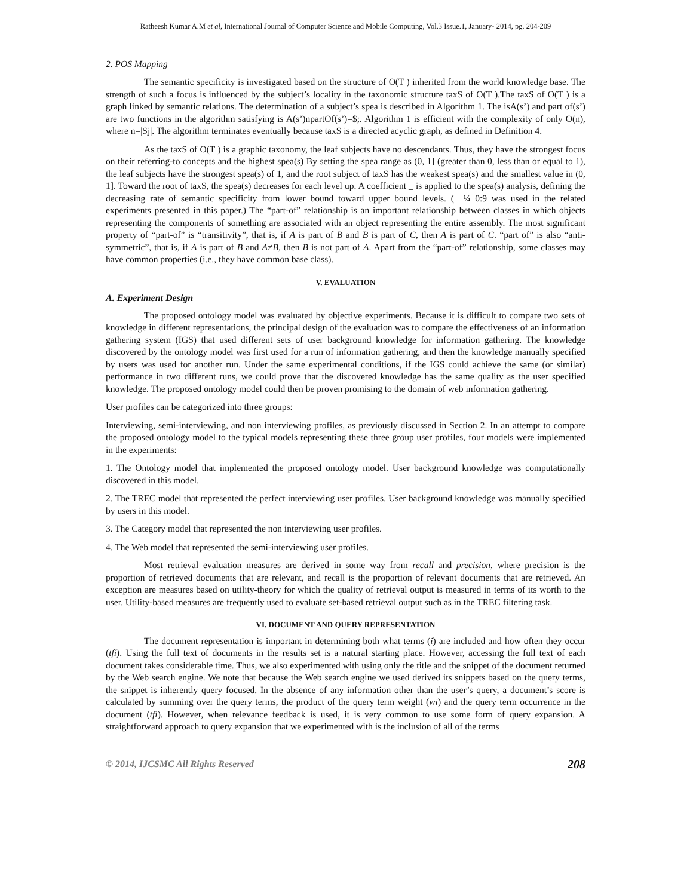Ratheesh Kumar A.M et al, International Journal of Computer Science and Mobile Computing, Vol.3 Issue.1, January- 2014, pg. 204-209
2. POS Mapping
The semantic specificity is investigated based on the structure of O(T ) inherited from the world knowledge base. The strength of such a focus is influenced by the subject’s locality in the taxonomic structure taxS of O(T ).The taxS of O(T ) is a graph linked by semantic relations. The determination of a subject’s spea is described in Algorithm 1. The isA(s’) and part of(s’) are two functions in the algorithm satisfying is A(s’)npartOf(s’)=$;. Algorithm 1 is efficient with the complexity of only O(n), where n=|Sj|. The algorithm terminates eventually because taxS is a directed acyclic graph, as defined in Definition 4.
As the taxS of O(T ) is a graphic taxonomy, the leaf subjects have no descendants. Thus, they have the strongest focus on their referring-to concepts and the highest spea(s) By setting the spea range as (0, 1] (greater than 0, less than or equal to 1), the leaf subjects have the strongest spea(s) of 1, and the root subject of taxS has the weakest spea(s) and the smallest value in (0, 1]. Toward the root of taxS, the spea(s) decreases for each level up. A coefficient _ is applied to the spea(s) analysis, defining the decreasing rate of semantic specificity from lower bound toward upper bound levels. (_ ¼ 0:9 was used in the related experiments presented in this paper.) The “part-of” relationship is an important relationship between classes in which objects representing the components of something are associated with an object representing the entire assembly. The most significant property of “part-of” is “transitivity”, that is, if A is part of B and B is part of C, then A is part of C. “part of” is also “anti-symmetric”, that is, if A is part of B and A≠B, then B is not part of A. Apart from the “part-of” relationship, some classes may have common properties (i.e., they have common base class).
V. EVALUATION
A. Experiment Design
The proposed ontology model was evaluated by objective experiments. Because it is difficult to compare two sets of knowledge in different representations, the principal design of the evaluation was to compare the effectiveness of an information gathering system (IGS) that used different sets of user background knowledge for information gathering. The knowledge discovered by the ontology model was first used for a run of information gathering, and then the knowledge manually specified by users was used for another run. Under the same experimental conditions, if the IGS could achieve the same (or similar) performance in two different runs, we could prove that the discovered knowledge has the same quality as the user specified knowledge. The proposed ontology model could then be proven promising to the domain of web information gathering.
User profiles can be categorized into three groups:
Interviewing, semi-interviewing, and non interviewing profiles, as previously discussed in Section 2. In an attempt to compare the proposed ontology model to the typical models representing these three group user profiles, four models were implemented in the experiments:
1. The Ontology model that implemented the proposed ontology model. User background knowledge was computationally discovered in this model.
2. The TREC model that represented the perfect interviewing user profiles. User background knowledge was manually specified by users in this model.
3. The Category model that represented the non interviewing user profiles.
4. The Web model that represented the semi-interviewing user profiles.
Most retrieval evaluation measures are derived in some way from recall and precision, where precision is the proportion of retrieved documents that are relevant, and recall is the proportion of relevant documents that are retrieved. An exception are measures based on utility-theory for which the quality of retrieval output is measured in terms of its worth to the user. Utility-based measures are frequently used to evaluate set-based retrieval output such as in the TREC filtering task.
VI. DOCUMENT AND QUERY REPRESENTATION
The document representation is important in determining both what terms (i) are included and how often they occur (tfi). Using the full text of documents in the results set is a natural starting place. However, accessing the full text of each document takes considerable time. Thus, we also experimented with using only the title and the snippet of the document returned by the Web search engine. We note that because the Web search engine we used derived its snippets based on the query terms, the snippet is inherently query focused. In the absence of any information other than the user’s query, a document’s score is calculated by summing over the query terms, the product of the query term weight (wi) and the query term occurrence in the document (tfi). However, when relevance feedback is used, it is very common to use some form of query expansion. A straightforward approach to query expansion that we experimented with is the inclusion of all of the terms
© 2014, IJCSMC All Rights Reserved 208